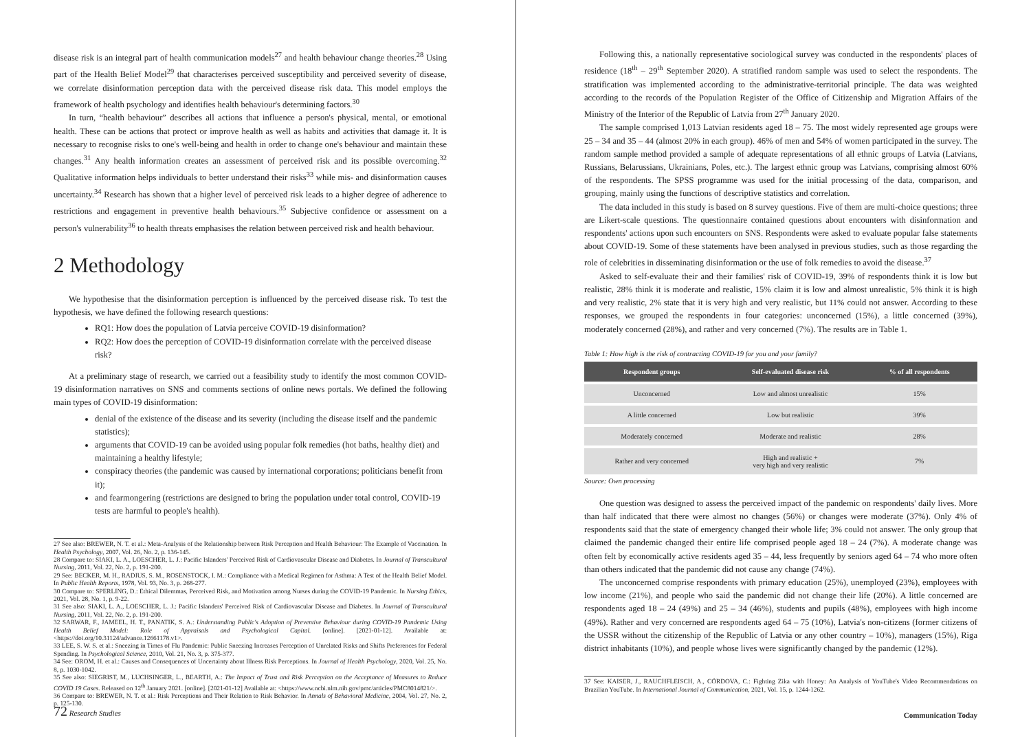disease risk is an integral part of health communication models<sup>27</sup> and health behaviour change theories.<sup>28</sup> Using part of the Health Belief Model<sup>29</sup> that characterises perceived susceptibility and perceived severity of disease, we correlate disinformation perception data with the perceived disease risk data. This model employs the framework of health psychology and identifies health behaviour's determining factors.<sup>30</sup>
In turn, “health behaviour” describes all actions that influence a person's physical, mental, or emotional health. These can be actions that protect or improve health as well as habits and activities that damage it. It is necessary to recognise risks to one's well-being and health in order to change one's behaviour and maintain these changes.<sup>31</sup> Any health information creates an assessment of perceived risk and its possible overcoming.<sup>32</sup> Qualitative information helps individuals to better understand their risks<sup>33</sup> while mis- and disinformation causes uncertainty.<sup>34</sup> Research has shown that a higher level of perceived risk leads to a higher degree of adherence to restrictions and engagement in preventive health behaviours.<sup>35</sup> Subjective confidence or assessment on a person's vulnerability<sup>36</sup> to health threats emphasises the relation between perceived risk and health behaviour.
2 Methodology
We hypothesise that the disinformation perception is influenced by the perceived disease risk. To test the hypothesis, we have defined the following research questions:
RQ1: How does the population of Latvia perceive COVID-19 disinformation?
RQ2: How does the perception of COVID-19 disinformation correlate with the perceived disease risk?
At a preliminary stage of research, we carried out a feasibility study to identify the most common COVID-19 disinformation narratives on SNS and comments sections of online news portals. We defined the following main types of COVID-19 disinformation:
denial of the existence of the disease and its severity (including the disease itself and the pandemic statistics);
arguments that COVID-19 can be avoided using popular folk remedies (hot baths, healthy diet) and maintaining a healthy lifestyle;
conspiracy theories (the pandemic was caused by international corporations; politicians benefit from it);
and fearmongering (restrictions are designed to bring the population under total control, COVID-19 tests are harmful to people's health).
27 See also: BREWER, N. T. et al.: Meta-Analysis of the Relationship between Risk Perception and Health Behaviour: The Example of Vaccination. In Health Psychology, 2007, Vol. 26, No. 2, p. 136-145.
28 Compare to: SIAKI, L. A., LOESCHER, L. J.: Pacific Islanders' Perceived Risk of Cardiovascular Disease and Diabetes. In Journal of Transcultural Nursing, 2011, Vol. 22, No. 2, p. 191-200.
29 See: BECKER, M. H., RADIUS, S. M., ROSENSTOCK, I. M.: Compliance with a Medical Regimen for Asthma: A Test of the Health Belief Model. In Public Health Reports, 1978, Vol. 93, No. 3, p. 268-277.
30 Compare to: SPERLING, D.: Ethical Dilemmas, Perceived Risk, and Motivation among Nurses during the COVID-19 Pandemic. In Nursing Ethics, 2021, Vol. 28, No. 1, p. 9-22.
31 See also: SIAKI, L. A., LOESCHER, L. J.: Pacific Islanders' Perceived Risk of Cardiovascular Disease and Diabetes. In Journal of Transcultural Nursing, 2011, Vol. 22, No. 2, p. 191-200.
32 SARWAR, F., JAMEEL, H. T., PANATIK, S. A.: Understanding Public's Adoption of Preventive Behaviour during COVID-19 Pandemic Using Health Belief Model: Role of Appraisals and Psychological Capital. [online]. [2021-01-12]. Available at: <https://doi.org/10.31124/advance.12661178.v1>.
33 LEE, S. W. S. et al.: Sneezing in Times of Flu Pandemic: Public Sneezing Increases Perception of Unrelated Risks and Shifts Preferences for Federal Spending. In Psychological Science, 2010, Vol. 21, No. 3, p. 375-377.
34 See: OROM, H. et al.: Causes and Consequences of Uncertainty about Illness Risk Perceptions. In Journal of Health Psychology, 2020, Vol. 25, No. 8, p. 1030-1042.
35 See also: SIEGRIST, M., LUCHSINGER, L., BEARTH, A.: The Impact of Trust and Risk Perception on the Acceptance of Measures to Reduce COVID 19 Cases. Released on 12<sup>th</sup> January 2021. [online]. [2021-01-12] Available at: <https://www.ncbi.nlm.nih.gov/pmc/articles/PMC8014821/>.
36 Compare to: BREWER, N. T. et al.: Risk Perceptions and Their Relation to Risk Behavior. In Annals of Behavioral Medicine, 2004, Vol. 27, No. 2, p. 125-130.
72 Research Studies
Following this, a nationally representative sociological survey was conducted in the respondents' places of residence (18<sup>th</sup> – 29<sup>th</sup> September 2020). A stratified random sample was used to select the respondents. The stratification was implemented according to the administrative-territorial principle. The data was weighted according to the records of the Population Register of the Office of Citizenship and Migration Affairs of the Ministry of the Interior of the Republic of Latvia from 27<sup>th</sup> January 2020.
The sample comprised 1,013 Latvian residents aged 18 – 75. The most widely represented age groups were 25 – 34 and 35 – 44 (almost 20% in each group). 46% of men and 54% of women participated in the survey. The random sample method provided a sample of adequate representations of all ethnic groups of Latvia (Latvians, Russians, Belarussians, Ukrainians, Poles, etc.). The largest ethnic group was Latvians, comprising almost 60% of the respondents. The SPSS programme was used for the initial processing of the data, comparison, and grouping, mainly using the functions of descriptive statistics and correlation.
The data included in this study is based on 8 survey questions. Five of them are multi-choice questions; three are Likert-scale questions. The questionnaire contained questions about encounters with disinformation and respondents' actions upon such encounters on SNS. Respondents were asked to evaluate popular false statements about COVID-19. Some of these statements have been analysed in previous studies, such as those regarding the role of celebrities in disseminating disinformation or the use of folk remedies to avoid the disease.<sup>37</sup>
Asked to self-evaluate their and their families' risk of COVID-19, 39% of respondents think it is low but realistic, 28% think it is moderate and realistic, 15% claim it is low and almost unrealistic, 5% think it is high and very realistic, 2% state that it is very high and very realistic, but 11% could not answer. According to these responses, we grouped the respondents in four categories: unconcerned (15%), a little concerned (39%), moderately concerned (28%), and rather and very concerned (7%). The results are in Table 1.
Table 1: How high is the risk of contracting COVID-19 for you and your family?
| Respondent groups | Self-evaluated disease risk | % of all respondents |
| --- | --- | --- |
| Unconcerned | Low and almost unrealistic | 15% |
| A little concerned | Low but realistic | 39% |
| Moderately concerned | Moderate and realistic | 28% |
| Rather and very concerned | High and realistic + very high and very realistic | 7% |
Source: Own processing
One question was designed to assess the perceived impact of the pandemic on respondents' daily lives. More than half indicated that there were almost no changes (56%) or changes were moderate (37%). Only 4% of respondents said that the state of emergency changed their whole life; 3% could not answer. The only group that claimed the pandemic changed their entire life comprised people aged 18 – 24 (7%). A moderate change was often felt by economically active residents aged 35 – 44, less frequently by seniors aged 64 – 74 who more often than others indicated that the pandemic did not cause any change (74%).
The unconcerned comprise respondents with primary education (25%), unemployed (23%), employees with low income (21%), and people who said the pandemic did not change their life (20%). A little concerned are respondents aged 18 – 24 (49%) and 25 – 34 (46%), students and pupils (48%), employees with high income (49%). Rather and very concerned are respondents aged 64 – 75 (10%), Latvia's non-citizens (former citizens of the USSR without the citizenship of the Republic of Latvia or any other country – 10%), managers (15%), Riga district inhabitants (10%), and people whose lives were significantly changed by the pandemic (12%).
37 See: KAISER, J., RAUCHFLEISCH, A., CÓRDOVA, C.: Fighting Zika with Honey: An Analysis of YouTube's Video Recommendations on Brazilian YouTube. In International Journal of Communication, 2021, Vol. 15, p. 1244-1262.
Communication Today